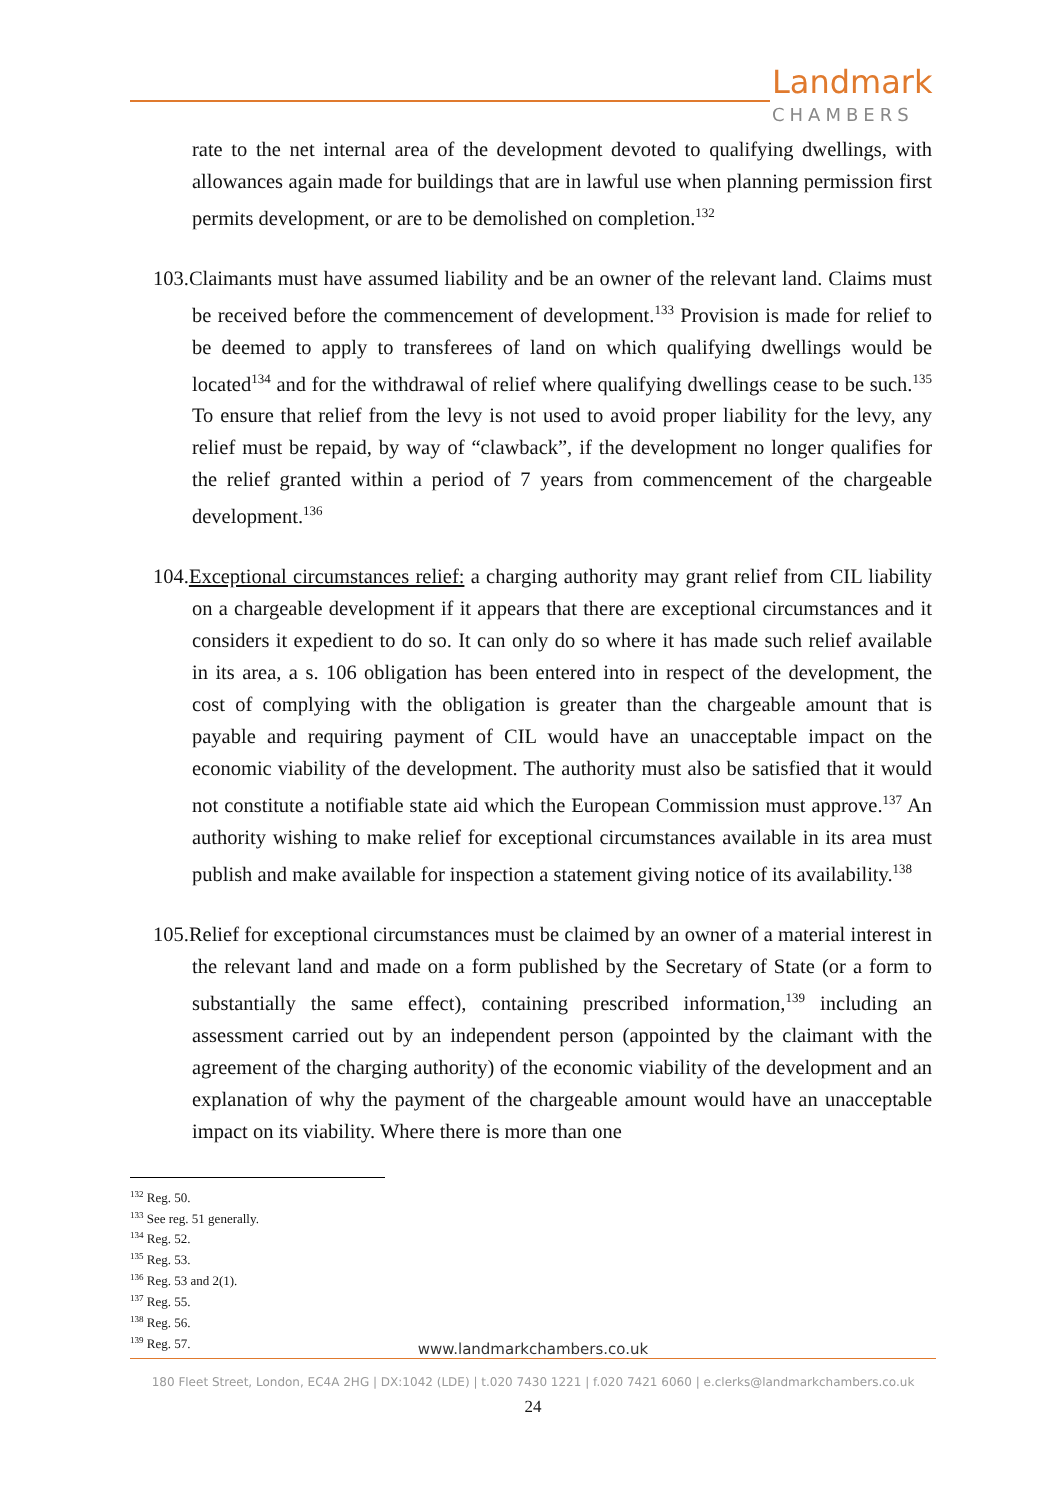Landmark
CHAMBERS
rate to the net internal area of the development devoted to qualifying dwellings, with allowances again made for buildings that are in lawful use when planning permission first permits development, or are to be demolished on completion.<sup>132</sup>
103. Claimants must have assumed liability and be an owner of the relevant land. Claims must be received before the commencement of development.<sup>133</sup> Provision is made for relief to be deemed to apply to transferees of land on which qualifying dwellings would be located<sup>134</sup> and for the withdrawal of relief where qualifying dwellings cease to be such.<sup>135</sup> To ensure that relief from the levy is not used to avoid proper liability for the levy, any relief must be repaid, by way of “clawback”, if the development no longer qualifies for the relief granted within a period of 7 years from commencement of the chargeable development.<sup>136</sup>
104. Exceptional circumstances relief: a charging authority may grant relief from CIL liability on a chargeable development if it appears that there are exceptional circumstances and it considers it expedient to do so. It can only do so where it has made such relief available in its area, a s. 106 obligation has been entered into in respect of the development, the cost of complying with the obligation is greater than the chargeable amount that is payable and requiring payment of CIL would have an unacceptable impact on the economic viability of the development. The authority must also be satisfied that it would not constitute a notifiable state aid which the European Commission must approve.<sup>137</sup> An authority wishing to make relief for exceptional circumstances available in its area must publish and make available for inspection a statement giving notice of its availability.<sup>138</sup>
105. Relief for exceptional circumstances must be claimed by an owner of a material interest in the relevant land and made on a form published by the Secretary of State (or a form to substantially the same effect), containing prescribed information,<sup>139</sup> including an assessment carried out by an independent person (appointed by the claimant with the agreement of the charging authority) of the economic viability of the development and an explanation of why the payment of the chargeable amount would have an unacceptable impact on its viability. Where there is more than one
<sup>132</sup> Reg. 50.
<sup>133</sup> See reg. 51 generally.
<sup>134</sup> Reg. 52.
<sup>135</sup> Reg. 53.
<sup>136</sup> Reg. 53 and 2(1).
<sup>137</sup> Reg. 55.
<sup>138</sup> Reg. 56.
<sup>139</sup> Reg. 57.
www.landmarkchambers.co.uk
180 Fleet Street, London, EC4A 2HG | DX:1042 (LDE) | t.020 7430 1221 | f.020 7421 6060 | e.clerks@landmarkchambers.co.uk
24